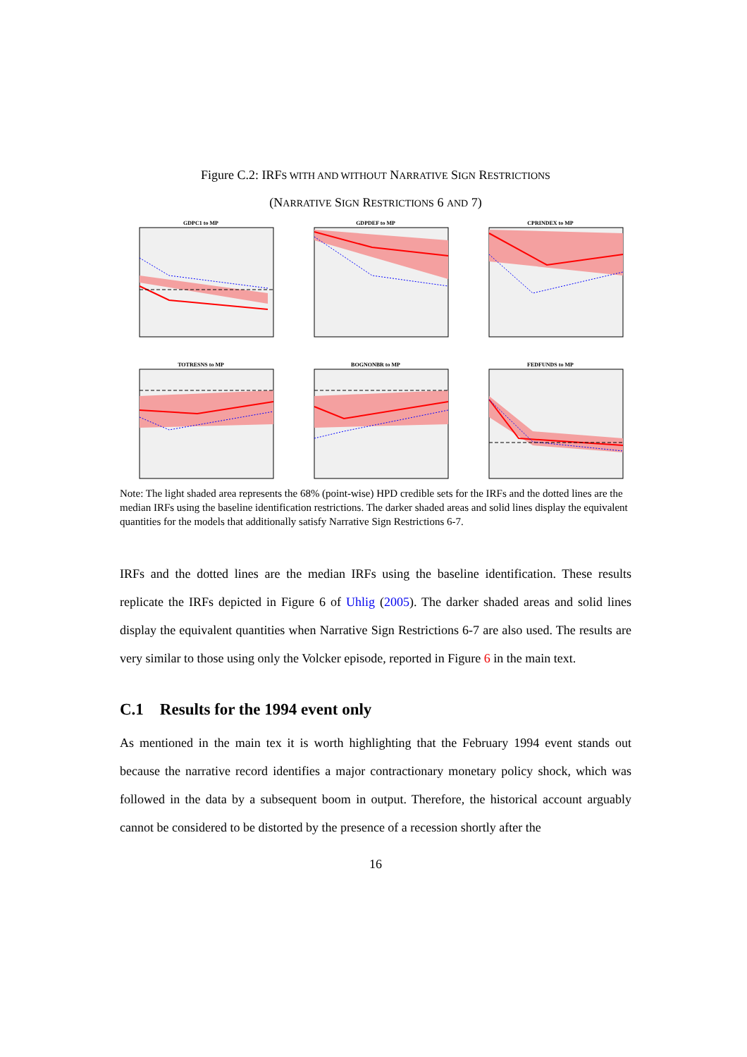Figure C.2: IRFS WITH AND WITHOUT NARRATIVE SIGN RESTRICTIONS
(NARRATIVE SIGN RESTRICTIONS 6 AND 7)
GDPC1 to MP
GDPDEF to MP
CPRINDEX to MP
TOTRESNS to MP
BOGNONBR to MP
FEDFUNDS to MP
Note: The light shaded area represents the 68% (point-wise) HPD credible sets for the IRFs and the dotted lines are the median IRFs using the baseline identification restrictions. The darker shaded areas and solid lines display the equivalent quantities for the models that additionally satisfy Narrative Sign Restrictions 6-7.
IRFs and the dotted lines are the median IRFs using the baseline identification. These results replicate the IRFs depicted in Figure 6 of Uhlig (2005). The darker shaded areas and solid lines display the equivalent quantities when Narrative Sign Restrictions 6-7 are also used. The results are very similar to those using only the Volcker episode, reported in Figure 6 in the main text.
C.1 Results for the 1994 event only
As mentioned in the main tex it is worth highlighting that the February 1994 event stands out because the narrative record identifies a major contractionary monetary policy shock, which was followed in the data by a subsequent boom in output. Therefore, the historical account arguably cannot be considered to be distorted by the presence of a recession shortly after the
16